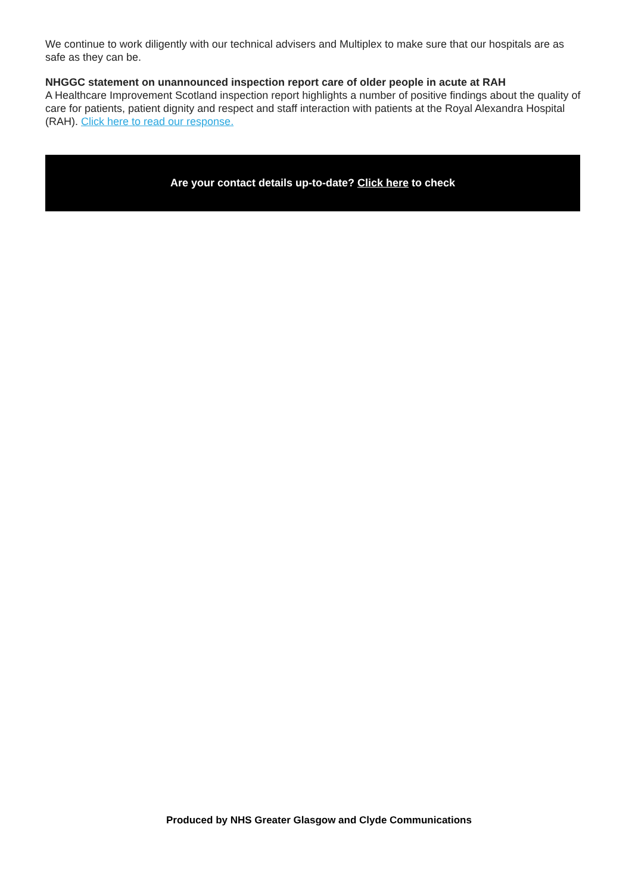We continue to work diligently with our technical advisers and Multiplex to make sure that our hospitals are as safe as they can be.
NHGGC statement on unannounced inspection report care of older people in acute at RAH
A Healthcare Improvement Scotland inspection report highlights a number of positive findings about the quality of care for patients, patient dignity and respect and staff interaction with patients at the Royal Alexandra Hospital (RAH). Click here to read our response.
Are your contact details up-to-date? Click here to check
Produced by NHS Greater Glasgow and Clyde Communications